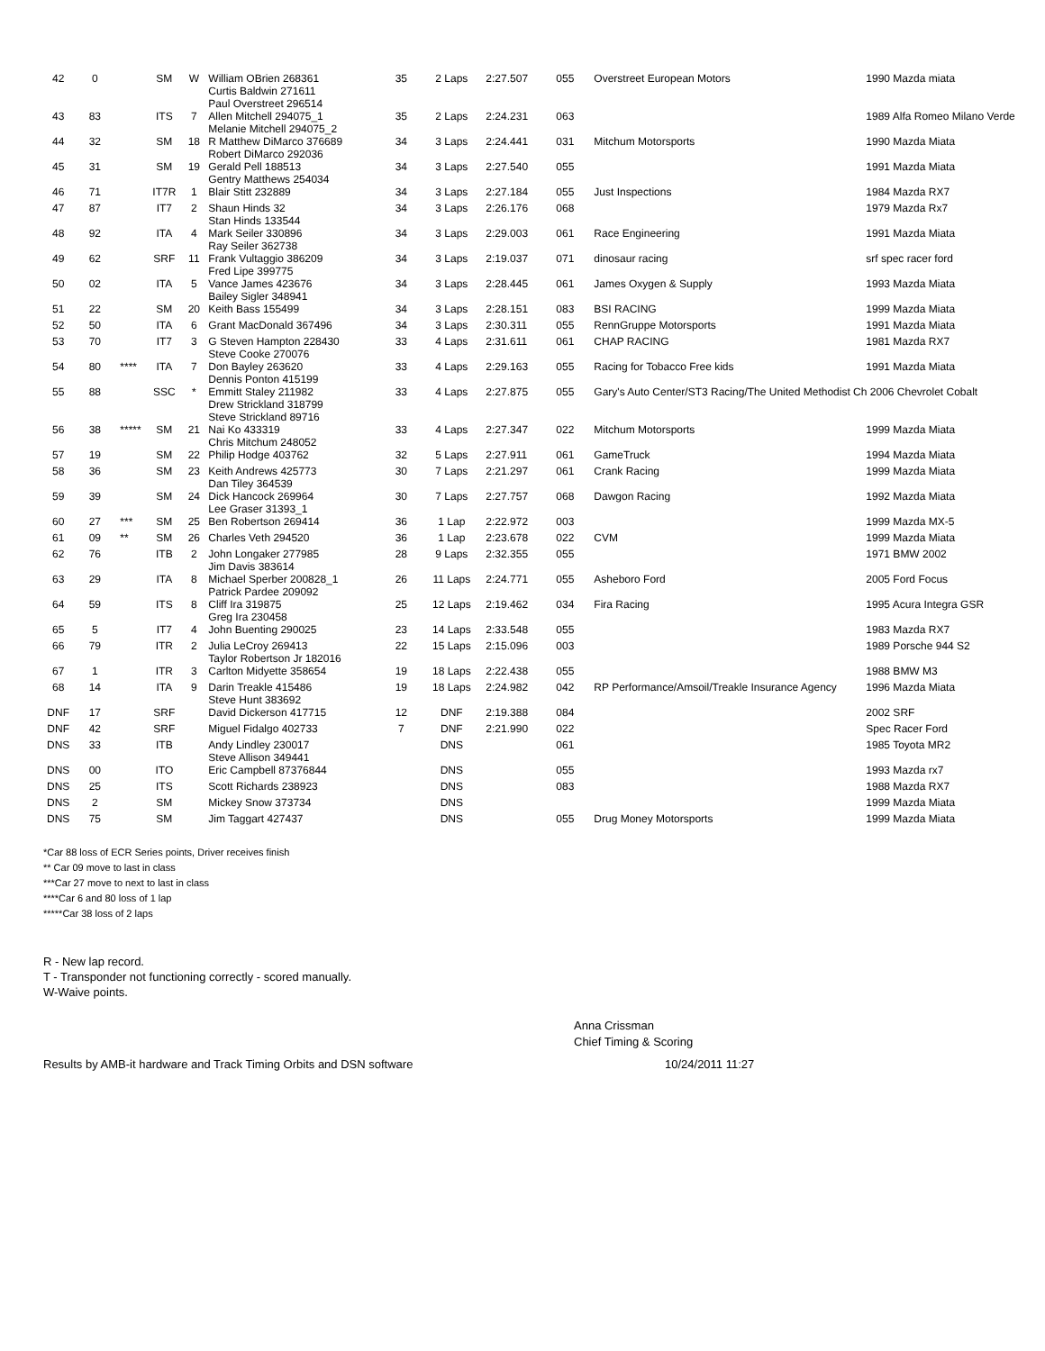| 42 | 0 | | SM | W | William OBrien 268361 Curtis Baldwin 271611 Paul Overstreet 296514 | 35 | 2 Laps | 2:27.507 | 055 | Overstreet European Motors | 1990 Mazda miata |
| 43 | 83 | | ITS | 7 | Allen Mitchell 294075_1 Melanie Mitchell 294075_2 | 35 | 2 Laps | 2:24.231 | 063 | | 1989 Alfa Romeo Milano Verde |
| 44 | 32 | | SM | 18 | R Matthew DiMarco 376689 Robert DiMarco 292036 | 34 | 3 Laps | 2:24.441 | 031 | Mitchum Motorsports | 1990 Mazda Miata |
| 45 | 31 | | SM | 19 | Gerald Pell 188513 Gentry Matthews 254034 | 34 | 3 Laps | 2:27.540 | 055 | | 1991 Mazda Miata |
| 46 | 71 | | IT7R | 1 | Blair Stitt 232889 | 34 | 3 Laps | 2:27.184 | 055 | Just Inspections | 1984 Mazda RX7 |
| 47 | 87 | | IT7 | 2 | Shaun Hinds 32 Stan Hinds 133544 | 34 | 3 Laps | 2:26.176 | 068 | | 1979 Mazda Rx7 |
| 48 | 92 | | ITA | 4 | Mark Seiler 330896 Ray Seiler 362738 | 34 | 3 Laps | 2:29.003 | 061 | Race Engineering | 1991 Mazda Miata |
| 49 | 62 | | SRF | 11 | Frank Vultaggio 386209 Fred Lipe 399775 | 34 | 3 Laps | 2:19.037 | 071 | dinosaur racing | srf spec racer ford |
| 50 | 02 | | ITA | 5 | Vance James 423676 Bailey Sigler 348941 | 34 | 3 Laps | 2:28.445 | 061 | James Oxygen & Supply | 1993 Mazda Miata |
| 51 | 22 | | SM | 20 | Keith Bass 155499 | 34 | 3 Laps | 2:28.151 | 083 | BSI RACING | 1999 Mazda Miata |
| 52 | 50 | | ITA | 6 | Grant MacDonald 367496 | 34 | 3 Laps | 2:30.311 | 055 | RennGruppe Motorsports | 1991 Mazda Miata |
| 53 | 70 | | IT7 | 3 | G Steven Hampton 228430 Steve Cooke 270076 | 33 | 4 Laps | 2:31.611 | 061 | CHAP RACING | 1981 Mazda RX7 |
| 54 | 80 | **** | ITA | 7 | Don Bayley 263620 Dennis Ponton 415199 | 33 | 4 Laps | 2:29.163 | 055 | Racing for Tobacco Free kids | 1991 Mazda Miata |
| 55 | 88 | | SSC | * | Emmitt Staley 211982 Drew Strickland 318799 Steve Strickland 89716 | 33 | 4 Laps | 2:27.875 | 055 | Gary's Auto Center/ST3 Racing/The United Methodist Ch 2006 Chevrolet Cobalt | |
| 56 | 38 | ***** | SM | 21 | Nai Ko 433319 Chris Mitchum 248052 | 33 | 4 Laps | 2:27.347 | 022 | Mitchum Motorsports | 1999 Mazda Miata |
| 57 | 19 | | SM | 22 | Philip Hodge 403762 | 32 | 5 Laps | 2:27.911 | 061 | GameTruck | 1994 Mazda Miata |
| 58 | 36 | | SM | 23 | Keith Andrews 425773 Dan Tiley 364539 | 30 | 7 Laps | 2:21.297 | 061 | Crank Racing | 1999 Mazda Miata |
| 59 | 39 | | SM | 24 | Dick Hancock 269964 Lee Graser 31393_1 | 30 | 7 Laps | 2:27.757 | 068 | Dawgon Racing | 1992 Mazda Miata |
| 60 | 27 | *** | SM | 25 | Ben Robertson 269414 | 36 | 1 Lap | 2:22.972 | 003 | | 1999 Mazda MX-5 |
| 61 | 09 | ** | SM | 26 | Charles Veth 294520 | 36 | 1 Lap | 2:23.678 | 022 | CVM | 1999 Mazda Miata |
| 62 | 76 | | ITB | 2 | John Longaker 277985 Jim Davis 383614 | 28 | 9 Laps | 2:32.355 | 055 | | 1971 BMW 2002 |
| 63 | 29 | | ITA | 8 | Michael Sperber 200828_1 Patrick Pardee 209092 | 26 | 11 Laps | 2:24.771 | 055 | Asheboro Ford | 2005 Ford Focus |
| 64 | 59 | | ITS | 8 | Cliff Ira 319875 Greg Ira 230458 | 25 | 12 Laps | 2:19.462 | 034 | Fira Racing | 1995 Acura Integra GSR |
| 65 | 5 | | IT7 | 4 | John Buenting 290025 | 23 | 14 Laps | 2:33.548 | 055 | | 1983 Mazda RX7 |
| 66 | 79 | | ITR | 2 | Julia LeCroy 269413 Taylor Robertson Jr 182016 | 22 | 15 Laps | 2:15.096 | 003 | | 1989 Porsche 944 S2 |
| 67 | 1 | | ITR | 3 | Carlton Midyette 358654 | 19 | 18 Laps | 2:22.438 | 055 | | 1988 BMW M3 |
| 68 | 14 | | ITA | 9 | Darin Treakle 415486 Steve Hunt 383692 | 19 | 18 Laps | 2:24.982 | 042 | RP Performance/Amsoil/Treakle Insurance Agency | 1996 Mazda Miata |
| DNF | 17 | | SRF | | David Dickerson 417715 | 12 | DNF | 2:19.388 | 084 | | 2002 SRF |
| DNF | 42 | | SRF | | Miguel Fidalgo 402733 | 7 | DNF | 2:21.990 | 022 | | Spec Racer Ford |
| DNS | 33 | | ITB | | Andy Lindley 230017 Steve Allison 349441 | | DNS | | 061 | | 1985 Toyota MR2 |
| DNS | 00 | | ITO | | Eric Campbell 87376844 | | DNS | | 055 | | 1993 Mazda rx7 |
| DNS | 25 | | ITS | | Scott Richards 238923 | | DNS | | 083 | | 1988 Mazda RX7 |
| DNS | 2 | | SM | | Mickey Snow 373734 | | DNS | | | | 1999 Mazda Miata |
| DNS | 75 | | SM | | Jim Taggart 427437 | | DNS | | 055 | Drug Money Motorsports | 1999 Mazda Miata |
*Car 88 loss of ECR Series points, Driver receives finish
** Car 09 move to last in class
***Car 27 move to next to last in class
****Car 6 and 80 loss of 1 lap
*****Car 38 loss of 2 laps
R - New lap record.
T - Transponder not functioning correctly - scored manually.
W-Waive points.
Anna Crissman
Chief Timing & Scoring
Results by AMB-it hardware and Track Timing Orbits and DSN software 10/24/2011 11:27